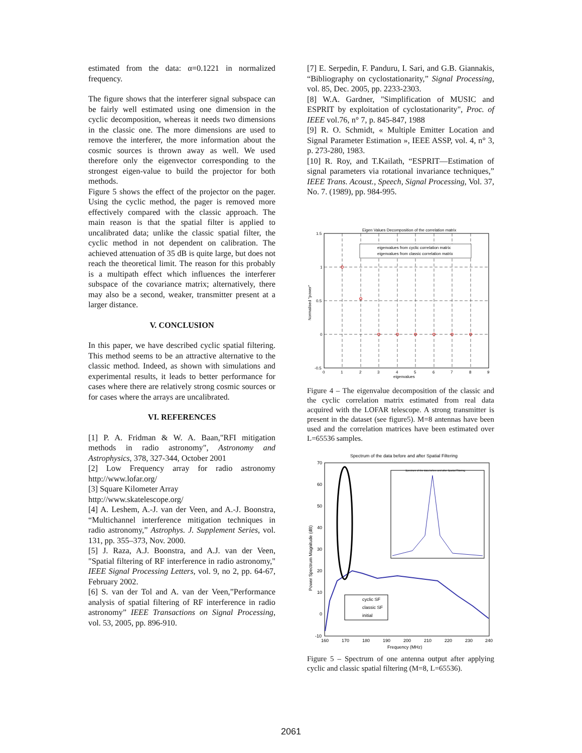estimated from the data: α=0.1221 in normalized frequency.
The figure shows that the interferer signal subspace can be fairly well estimated using one dimension in the cyclic decomposition, whereas it needs two dimensions in the classic one. The more dimensions are used to remove the interferer, the more information about the cosmic sources is thrown away as well. We used therefore only the eigenvector corresponding to the strongest eigen-value to build the projector for both methods.
Figure 5 shows the effect of the projector on the pager. Using the cyclic method, the pager is removed more effectively compared with the classic approach. The main reason is that the spatial filter is applied to uncalibrated data; unlike the classic spatial filter, the cyclic method in not dependent on calibration. The achieved attenuation of 35 dB is quite large, but does not reach the theoretical limit. The reason for this probably is a multipath effect which influences the interferer subspace of the covariance matrix; alternatively, there may also be a second, weaker, transmitter present at a larger distance.
V. CONCLUSION
In this paper, we have described cyclic spatial filtering. This method seems to be an attractive alternative to the classic method. Indeed, as shown with simulations and experimental results, it leads to better performance for cases where there are relatively strong cosmic sources or for cases where the arrays are uncalibrated.
VI. REFERENCES
[1] P. A. Fridman & W. A. Baan,"RFI mitigation methods in radio astronomy", Astronomy and Astrophysics, 378, 327-344, October 2001
[2] Low Frequency array for radio astronomy http://www.lofar.org/
[3] Square Kilometer Array
http://www.skatelescope.org/
[4] A. Leshem, A.-J. van der Veen, and A.-J. Boonstra, “Multichannel interference mitigation techniques in radio astronomy,” Astrophys. J. Supplement Series, vol. 131, pp. 355–373, Nov. 2000.
[5] J. Raza, A.J. Boonstra, and A.J. van der Veen, "Spatial filtering of RF interference in radio astronomy," IEEE Signal Processing Letters, vol. 9, no 2, pp. 64-67, February 2002.
[6] S. van der Tol and A. van der Veen,”Performance analysis of spatial filtering of RF interference in radio astronomy” IEEE Transactions on Signal Processing, vol. 53, 2005, pp. 896-910.
[7] E. Serpedin, F. Panduru, I. Sari, and G.B. Giannakis, “Bibliography on cyclostationarity,” Signal Processing, vol. 85, Dec. 2005, pp. 2233-2303.
[8] W.A. Gardner, "Simplification of MUSIC and ESPRIT by exploitation of cyclostationarity", Proc. of IEEE vol.76, n° 7, p. 845-847, 1988
[9] R. O. Schmidt, « Multiple Emitter Location and Signal Parameter Estimation », IEEE ASSP, vol. 4, n° 3, p. 273-280, 1983.
[10] R. Roy, and T.Kailath, “ESPRIT—Estimation of signal parameters via rotational invariance techniques,” IEEE Trans. Acoust., Speech, Signal Processing, Vol. 37, No. 7. (1989), pp. 984-995.
Eigen Values Decomposition of the correlation matrix
eigenvalues from cyclic correlation matrix
eigenvalues from classic correlation matrix
1.5
1
0.5
0
-0.5
0
1
2
3
4
5
6
7
8
9
eigenvalues
Normalised "power"
Figure 4 – The eigenvalue decomposition of the classic and the cyclic correlation matrix estimated from real data acquired with the LOFAR telescope. A strong transmitter is present in the dataset (see figure5). M=8 antennas have been used and the correlation matrices have been estimated over L=65536 samples.
Spectrum of the data before and after Spatial Filtering
Spectrum of the data before and after Spatial Filtering
cyclic SF
classic SF
initial
70
60
50
40
30
20
10
0
-10
160
170
180
190
200
210
220
230
240
Frequency (MHz)
Power Spectrum Magnitude (dB)
Figure 5 – Spectrum of one antenna output after applying cyclic and classic spatial filtering (M=8, L=65536).
2061